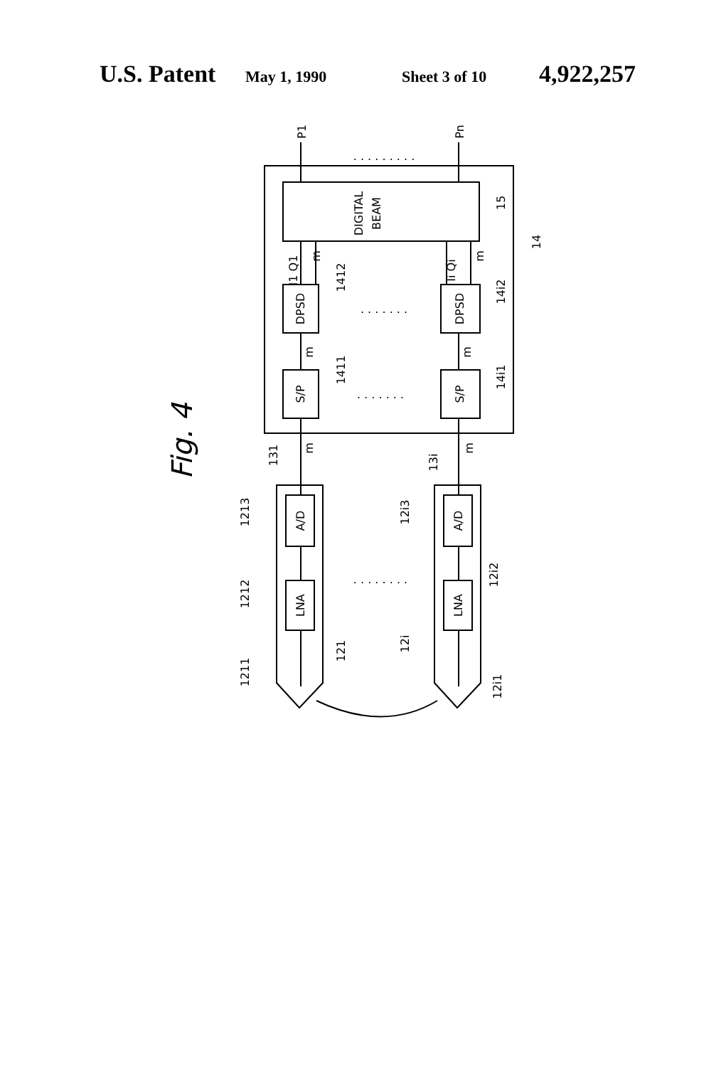U.S. Patent May 1, 1990 Sheet 3 of 10 4,922,257
DIGITAL
BEAM
DPSD
DPSD
S/P
S/P
A/D
A/D
LNA
LNA
P1
Pn
15
14
1412
14i2
1411
14i1
131
13i
1213
12i3
1212
12i2
121
12i
1211
12i1
m
m
m
m
m
m
I1 Q1
Ii Qi
. . . . . . . . .
. . . . . . .
. . . . . . .
. . . . . . . .
Fig. 4